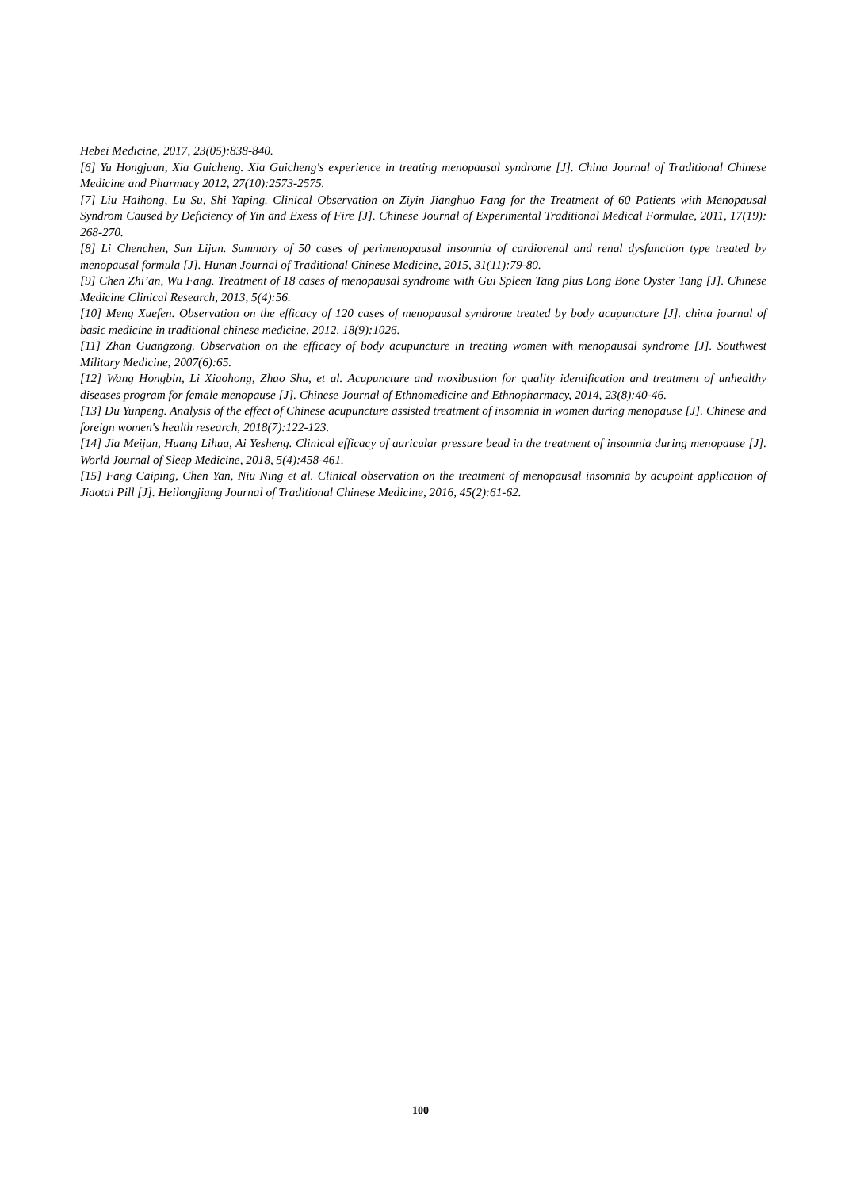Hebei Medicine, 2017, 23(05):838-840.
[6] Yu Hongjuan, Xia Guicheng. Xia Guicheng's experience in treating menopausal syndrome [J]. China Journal of Traditional Chinese Medicine and Pharmacy 2012, 27(10):2573-2575.
[7] Liu Haihong, Lu Su, Shi Yaping. Clinical Observation on Ziyin Jianghuo Fang for the Treatment of 60 Patients with Menopausal Syndrom Caused by Deficiency of Yin and Exess of Fire [J]. Chinese Journal of Experimental Traditional Medical Formulae, 2011, 17(19): 268-270.
[8] Li Chenchen, Sun Lijun. Summary of 50 cases of perimenopausal insomnia of cardiorenal and renal dysfunction type treated by menopausal formula [J]. Hunan Journal of Traditional Chinese Medicine, 2015, 31(11):79-80.
[9] Chen Zhi’an, Wu Fang. Treatment of 18 cases of menopausal syndrome with Gui Spleen Tang plus Long Bone Oyster Tang [J]. Chinese Medicine Clinical Research, 2013, 5(4):56.
[10] Meng Xuefen. Observation on the efficacy of 120 cases of menopausal syndrome treated by body acupuncture [J]. china journal of basic medicine in traditional chinese medicine, 2012, 18(9):1026.
[11] Zhan Guangzong. Observation on the efficacy of body acupuncture in treating women with menopausal syndrome [J]. Southwest Military Medicine, 2007(6):65.
[12] Wang Hongbin, Li Xiaohong, Zhao Shu, et al. Acupuncture and moxibustion for quality identification and treatment of unhealthy diseases program for female menopause [J]. Chinese Journal of Ethnomedicine and Ethnopharmacy, 2014, 23(8):40-46.
[13] Du Yunpeng. Analysis of the effect of Chinese acupuncture assisted treatment of insomnia in women during menopause [J]. Chinese and foreign women's health research, 2018(7):122-123.
[14] Jia Meijun, Huang Lihua, Ai Yesheng. Clinical efficacy of auricular pressure bead in the treatment of insomnia during menopause [J]. World Journal of Sleep Medicine, 2018, 5(4):458-461.
[15] Fang Caiping, Chen Yan, Niu Ning et al. Clinical observation on the treatment of menopausal insomnia by acupoint application of Jiaotai Pill [J]. Heilongjiang Journal of Traditional Chinese Medicine, 2016, 45(2):61-62.
100